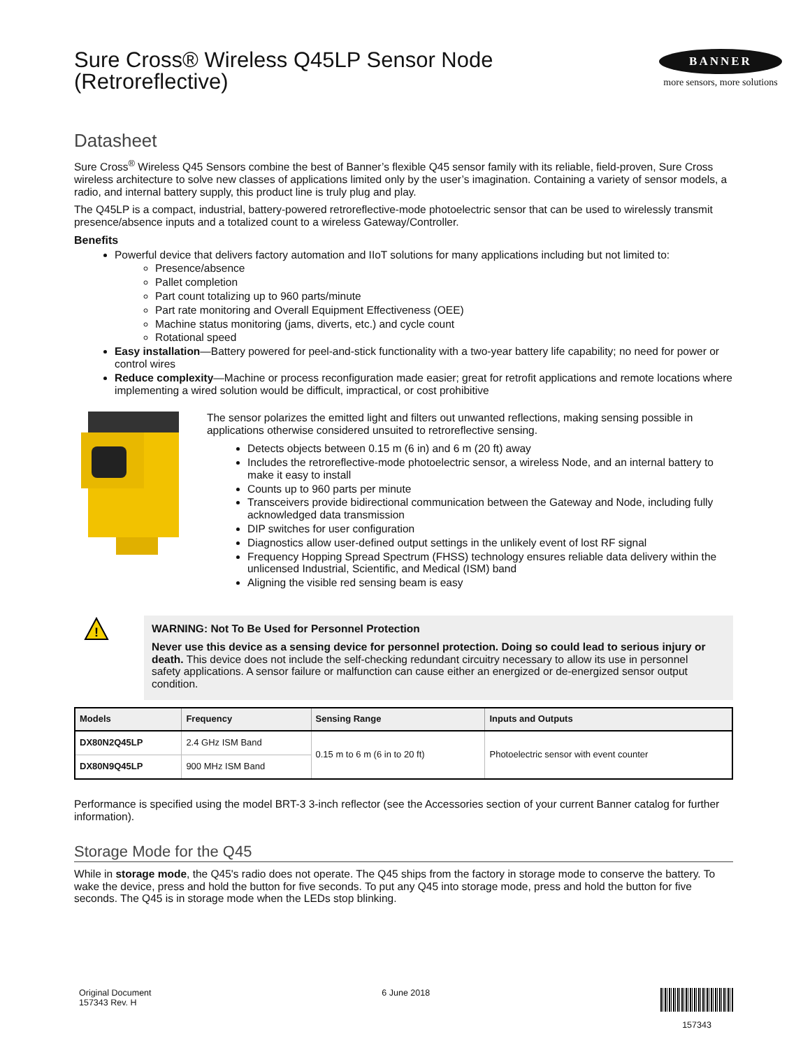Sure Cross® Wireless Q45LP Sensor Node
(Retroreflective)
BANNER
more sensors, more solutions
Datasheet
Sure Cross<sup>®</sup> Wireless Q45 Sensors combine the best of Banner’s flexible Q45 sensor family with its reliable, field-proven, Sure Cross wireless architecture to solve new classes of applications limited only by the user’s imagination. Containing a variety of sensor models, a radio, and internal battery supply, this product line is truly plug and play.
The Q45LP is a compact, industrial, battery-powered retroreflective-mode photoelectric sensor that can be used to wirelessly transmit presence/absence inputs and a totalized count to a wireless Gateway/Controller.
Benefits
Powerful device that delivers factory automation and IIoT solutions for many applications including but not limited to:
Presence/absence
Pallet completion
Part count totalizing up to 960 parts/minute
Part rate monitoring and Overall Equipment Effectiveness (OEE)
Machine status monitoring (jams, diverts, etc.) and cycle count
Rotational speed
Easy installation—Battery powered for peel-and-stick functionality with a two-year battery life capability; no need for power or control wires
Reduce complexity—Machine or process reconfiguration made easier; great for retrofit applications and remote locations where implementing a wired solution would be difficult, impractical, or cost prohibitive
The sensor polarizes the emitted light and filters out unwanted reflections, making sensing possible in applications otherwise considered unsuited to retroreflective sensing.
Detects objects between 0.15 m (6 in) and 6 m (20 ft) away
Includes the retroreflective-mode photoelectric sensor, a wireless Node, and an internal battery to make it easy to install
Counts up to 960 parts per minute
Transceivers provide bidirectional communication between the Gateway and Node, including fully acknowledged data transmission
DIP switches for user configuration
Diagnostics allow user-defined output settings in the unlikely event of lost RF signal
Frequency Hopping Spread Spectrum (FHSS) technology ensures reliable data delivery within the unlicensed Industrial, Scientific, and Medical (ISM) band
Aligning the visible red sensing beam is easy
!
WARNING: Not To Be Used for Personnel Protection
Never use this device as a sensing device for personnel protection. Doing so could lead to serious injury or death. This device does not include the self-checking redundant circuitry necessary to allow its use in personnel safety applications. A sensor failure or malfunction can cause either an energized or de-energized sensor output condition.
| Models | Frequency | Sensing Range | Inputs and Outputs |
| --- | --- | --- | --- |
| DX80N2Q45LP | 2.4 GHz ISM Band | 0.15 m to 6 m (6 in to 20 ft) | Photoelectric sensor with event counter |
| DX80N9Q45LP | 900 MHz ISM Band | | |
Performance is specified using the model BRT-3 3-inch reflector (see the Accessories section of your current Banner catalog for further information).
Storage Mode for the Q45
While in storage mode, the Q45's radio does not operate. The Q45 ships from the factory in storage mode to conserve the battery. To wake the device, press and hold the button for five seconds. To put any Q45 into storage mode, press and hold the button for five seconds. The Q45 is in storage mode when the LEDs stop blinking.
Original Document
157343 Rev. H
6 June 2018
157343